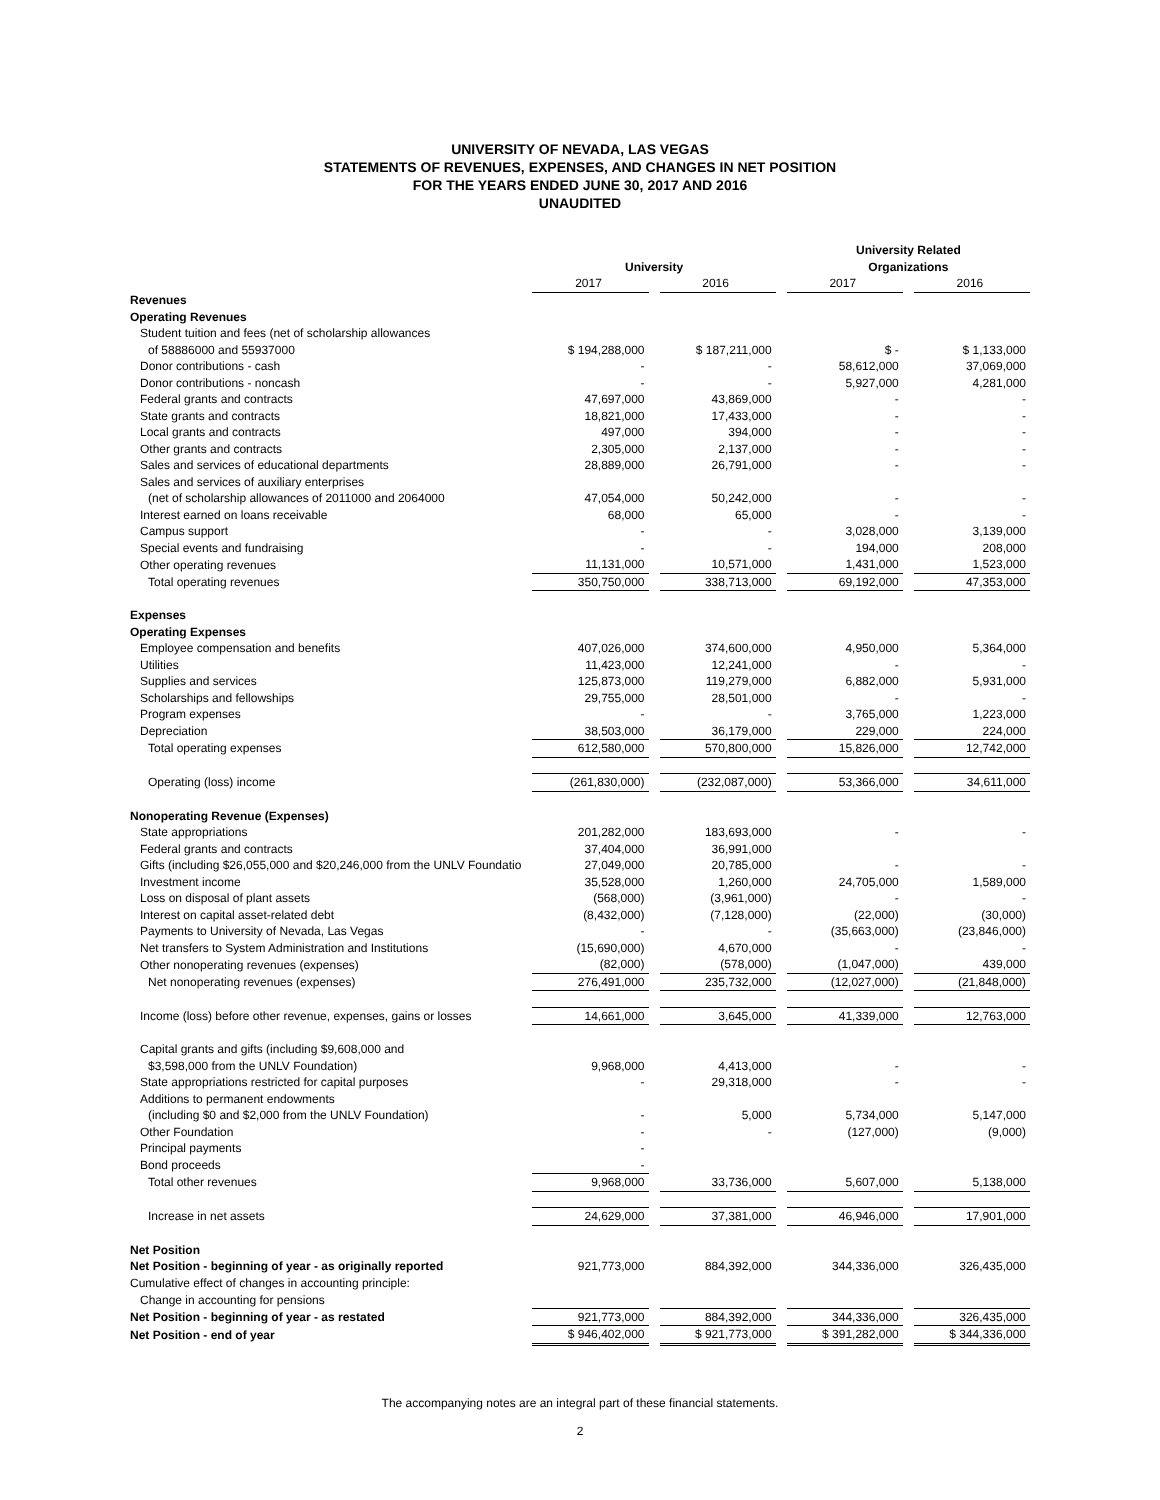UNIVERSITY OF NEVADA, LAS VEGAS
STATEMENTS OF REVENUES, EXPENSES, AND CHANGES IN NET POSITION
FOR THE YEARS ENDED JUNE 30, 2017 AND 2016
UNAUDITED
| | | | | | | University Related | | |
| | | University | | | | Organizations | | |
| | | 2017 | | 2016 | | 2017 | | 2016 |
| Revenues | | | | | | | | |
| Operating Revenues | | | | | | | | |
| Student tuition and fees (net of scholarship allowances | | | | | | | | |
| of 58886000 and 55937000 | | $ 194,288,000 | | $ 187,211,000 | | $ - | | $ 1,133,000 |
| Donor contributions - cash | | - | | - | | 58,612,000 | | 37,069,000 |
| Donor contributions - noncash | | - | | - | | 5,927,000 | | 4,281,000 |
| Federal grants and contracts | | 47,697,000 | | 43,869,000 | | - | | - |
| State grants and contracts | | 18,821,000 | | 17,433,000 | | - | | - |
| Local grants and contracts | | 497,000 | | 394,000 | | - | | - |
| Other grants and contracts | | 2,305,000 | | 2,137,000 | | - | | - |
| Sales and services of educational departments | | 28,889,000 | | 26,791,000 | | - | | - |
| Sales and services of auxiliary enterprises | | | | | | | | |
| (net of scholarship allowances of 2011000 and 2064000 | | 47,054,000 | | 50,242,000 | | - | | - |
| Interest earned on loans receivable | | 68,000 | | 65,000 | | - | | - |
| Campus support | | - | | - | | 3,028,000 | | 3,139,000 |
| Special events and fundraising | | - | | - | | 194,000 | | 208,000 |
| Other operating revenues | | 11,131,000 | | 10,571,000 | | 1,431,000 | | 1,523,000 |
| Total operating revenues | | 350,750,000 | | 338,713,000 | | 69,192,000 | | 47,353,000 |
| Expenses | | | | | | | | |
| Operating Expenses | | | | | | | | |
| Employee compensation and benefits | | 407,026,000 | | 374,600,000 | | 4,950,000 | | 5,364,000 |
| Utilities | | 11,423,000 | | 12,241,000 | | - | | - |
| Supplies and services | | 125,873,000 | | 119,279,000 | | 6,882,000 | | 5,931,000 |
| Scholarships and fellowships | | 29,755,000 | | 28,501,000 | | - | | - |
| Program expenses | | - | | - | | 3,765,000 | | 1,223,000 |
| Depreciation | | 38,503,000 | | 36,179,000 | | 229,000 | | 224,000 |
| Total operating expenses | | 612,580,000 | | 570,800,000 | | 15,826,000 | | 12,742,000 |
| Operating (loss) income | | (261,830,000) | | (232,087,000) | | 53,366,000 | | 34,611,000 |
| Nonoperating Revenue (Expenses) | | | | | | | | |
| State appropriations | | 201,282,000 | | 183,693,000 | | - | | - |
| Federal grants and contracts | | 37,404,000 | | 36,991,000 | | | | |
| Gifts (including $26,055,000 and $20,246,000 from the UNLV Foundatio | | 27,049,000 | | 20,785,000 | | - | | - |
| Investment income | | 35,528,000 | | 1,260,000 | | 24,705,000 | | 1,589,000 |
| Loss on disposal of plant assets | | (568,000) | | (3,961,000) | | - | | - |
| Interest on capital asset-related debt | | (8,432,000) | | (7,128,000) | | (22,000) | | (30,000) |
| Payments to University of Nevada, Las Vegas | | - | | - | | (35,663,000) | | (23,846,000) |
| Net transfers to System Administration and Institutions | | (15,690,000) | | 4,670,000 | | - | | - |
| Other nonoperating revenues (expenses) | | (82,000) | | (578,000) | | (1,047,000) | | 439,000 |
| Net nonoperating revenues (expenses) | | 276,491,000 | | 235,732,000 | | (12,027,000) | | (21,848,000) |
| Income (loss) before other revenue, expenses, gains or losses | | 14,661,000 | | 3,645,000 | | 41,339,000 | | 12,763,000 |
| Capital grants and gifts (including $9,608,000 and | | | | | | | | |
| $3,598,000 from the UNLV Foundation) | | 9,968,000 | | 4,413,000 | | - | | - |
| State appropriations restricted for capital purposes | | - | | 29,318,000 | | - | | - |
| Additions to permanent endowments | | | | | | | | |
| (including $0 and $2,000 from the UNLV Foundation) | | - | | 5,000 | | 5,734,000 | | 5,147,000 |
| Other Foundation | | - | | - | | (127,000) | | (9,000) |
| Principal payments | | - | | | | | | |
| Bond proceeds | | - | | | | | | |
| Total other revenues | | 9,968,000 | | 33,736,000 | | 5,607,000 | | 5,138,000 |
| Increase in net assets | | 24,629,000 | | 37,381,000 | | 46,946,000 | | 17,901,000 |
| Net Position | | | | | | | | |
| Net Position - beginning of year - as originally reported | | 921,773,000 | | 884,392,000 | | 344,336,000 | | 326,435,000 |
| Cumulative effect of changes in accounting principle: | | | | | | | | |
| Change in accounting for pensions | | | | | | | | |
| Net Position - beginning of year - as restated | | 921,773,000 | | 884,392,000 | | 344,336,000 | | 326,435,000 |
| Net Position - end of year | | $ 946,402,000 | | $ 921,773,000 | | $ 391,282,000 | | $ 344,336,000 |
The accompanying notes are an integral part of these financial statements.
2